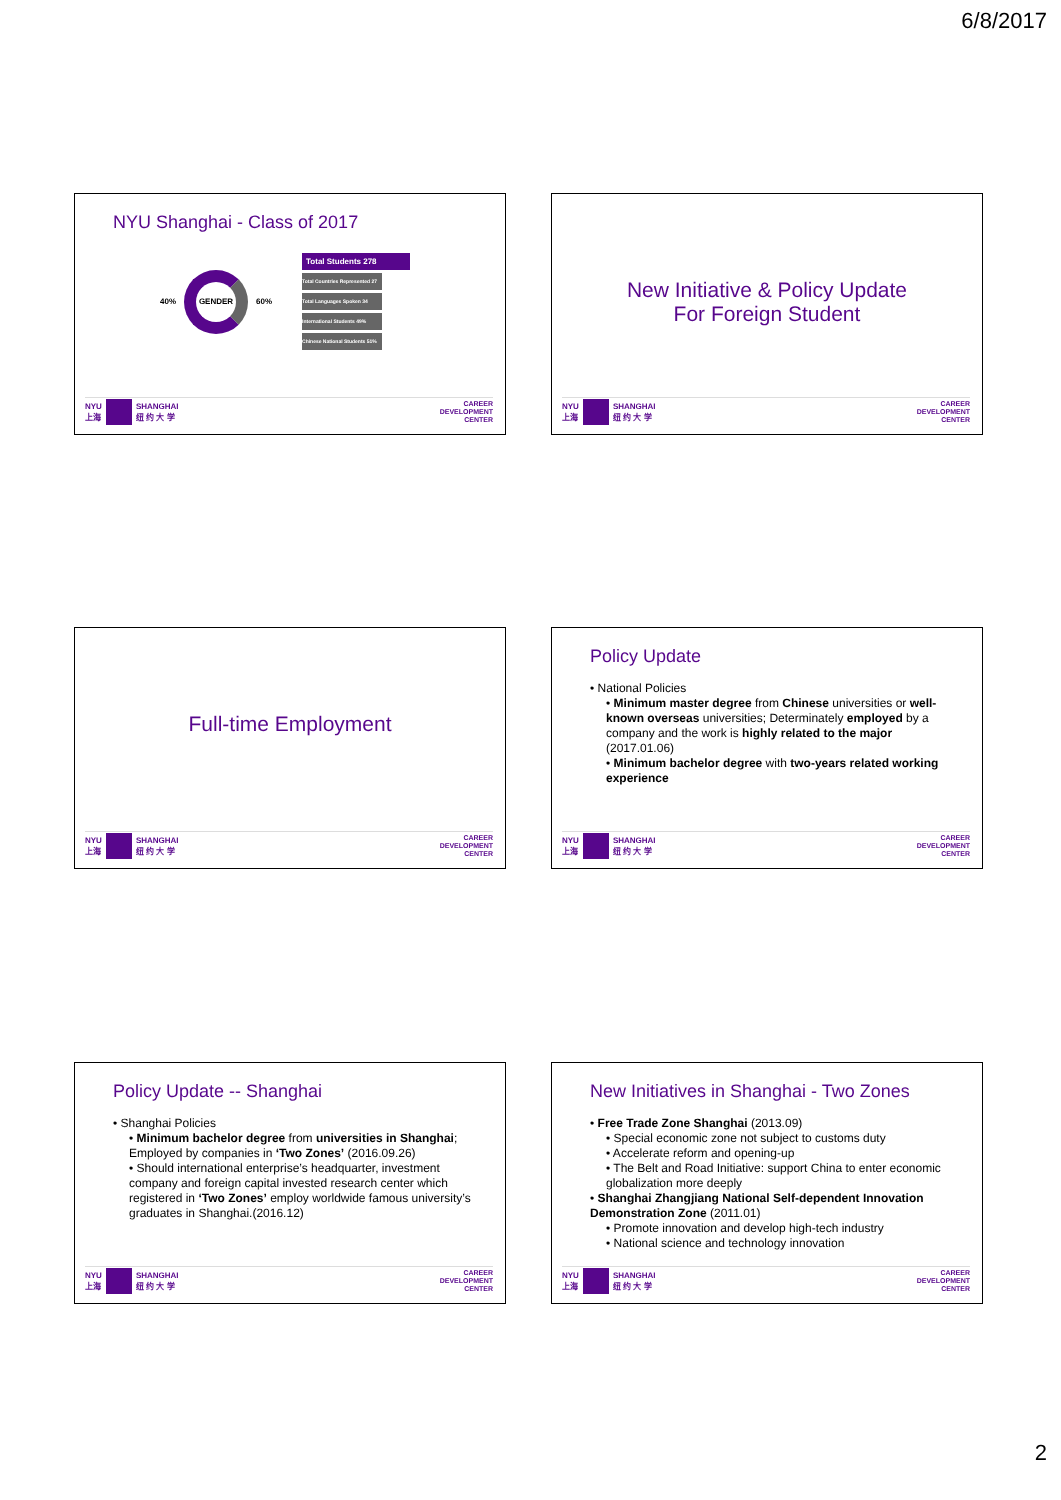6/8/2017
NYU Shanghai - Class of 2017
40%
GENDER
60%
Total Students 278
Total Countries Represented 27
Total Languages Spoken 34
International Students 49%
Chinese National Students 51%
NYU
上海
SHANGHAI
纽 约 大 学
CAREER
DEVELOPMENT
CENTER
New Initiative & Policy Update
For Foreign Student
NYU
上海
SHANGHAI
纽 约 大 学
CAREER
DEVELOPMENT
CENTER
Full-time Employment
NYU
上海
SHANGHAI
纽 约 大 学
CAREER
DEVELOPMENT
CENTER
Policy Update
• National Policies
• Minimum master degree from Chinese universities or well-known overseas universities; Determinately employed by a company and the work is highly related to the major (2017.01.06)
• Minimum bachelor degree with two-years related working experience
NYU
上海
SHANGHAI
纽 约 大 学
CAREER
DEVELOPMENT
CENTER
Policy Update -- Shanghai
• Shanghai Policies
• Minimum bachelor degree from universities in Shanghai; Employed by companies in ‘Two Zones’ (2016.09.26)
• Should international enterprise’s headquarter, investment company and foreign capital invested research center which registered in ‘Two Zones’ employ worldwide famous university’s graduates in Shanghai.(2016.12)
NYU
上海
SHANGHAI
纽 约 大 学
CAREER
DEVELOPMENT
CENTER
New Initiatives in Shanghai - Two Zones
• Free Trade Zone Shanghai (2013.09)
• Special economic zone not subject to customs duty
• Accelerate reform and opening-up
• The Belt and Road Initiative: support China to enter economic globalization more deeply
• Shanghai Zhangjiang National Self-dependent Innovation Demonstration Zone (2011.01)
• Promote innovation and develop high-tech industry
• National science and technology innovation
NYU
上海
SHANGHAI
纽 约 大 学
CAREER
DEVELOPMENT
CENTER
2